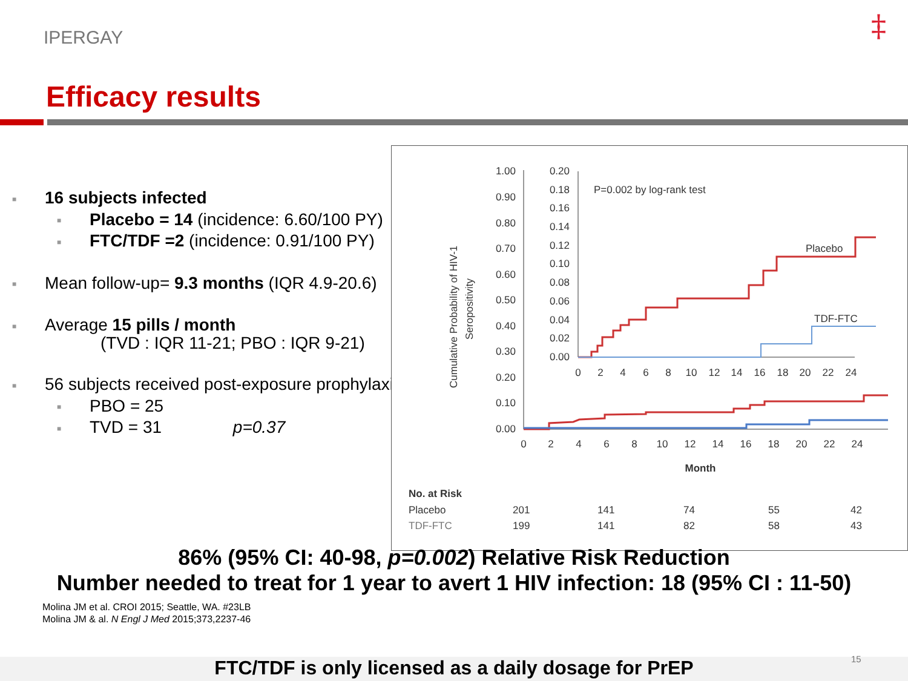IPERGAY ‡
Efficacy results
■ 16 subjects infected
■ Placebo = 14 (incidence: 6.60/100 PY)
■ FTC/TDF =2 (incidence: 0.91/100 PY)
■ Mean follow-up= 9.3 months (IQR 4.9-20.6)
■ Average 15 pills / month
(TVD : IQR 11-21; PBO : IQR 9-21)
■ 56 subjects received post-exposure prophylaxis :
■ PBO = 25
■ TVD = 31 p=0.37
Cumulative Probability of HIV-1
Seropositivity
1.00
0.90
0.80
0.70
0.60
0.50
0.40
0.30
0.20
0.10
0.00
0.20
0.18
0.16
0.14
0.12
0.10
0.08
0.06
0.04
0.02
0.00
P=0.002 by log-rank test
Placebo
TDF-FTC
0
2
4
6
8
10
12
14
16
18
20
22
24
0
2
4
6
8
10
12
14
16
18
20
22
24
Month
No. at Risk
Placebo
201
141
74
55
42
TDF-FTC
199
141
82
58
43
86% (95% CI: 40-98, p=0.002) Relative Risk Reduction
Number needed to treat for 1 year to avert 1 HIV infection: 18 (95% CI : 11-50)
Molina JM et al. CROI 2015; Seattle, WA. #23LB
Molina JM & al. N Engl J Med 2015;373,2237-46
FTC/TDF is only licensed as a daily dosage for PrEP 15